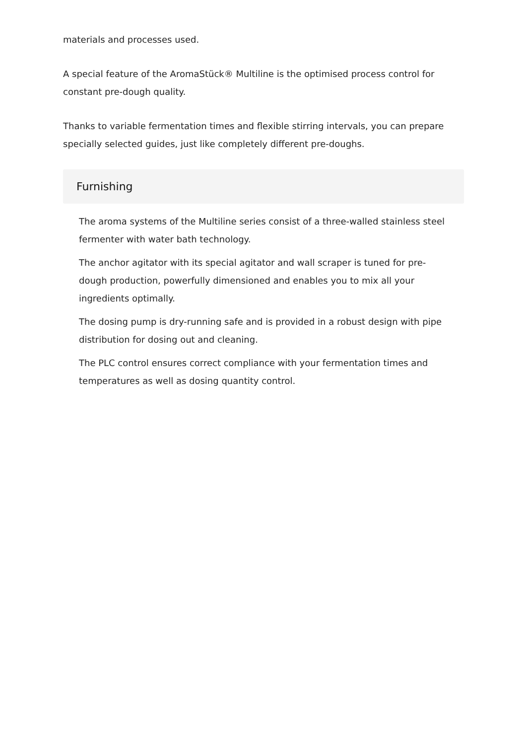materials and processes used.
A special feature of the AromaStück® Multiline is the optimised process control for constant pre-dough quality.
Thanks to variable fermentation times and flexible stirring intervals, you can prepare specially selected guides, just like completely different pre-doughs.
Furnishing
The aroma systems of the Multiline series consist of a three-walled stainless steel fermenter with water bath technology.
The anchor agitator with its special agitator and wall scraper is tuned for pre-dough production, powerfully dimensioned and enables you to mix all your ingredients optimally.
The dosing pump is dry-running safe and is provided in a robust design with pipe distribution for dosing out and cleaning.
The PLC control ensures correct compliance with your fermentation times and temperatures as well as dosing quantity control.